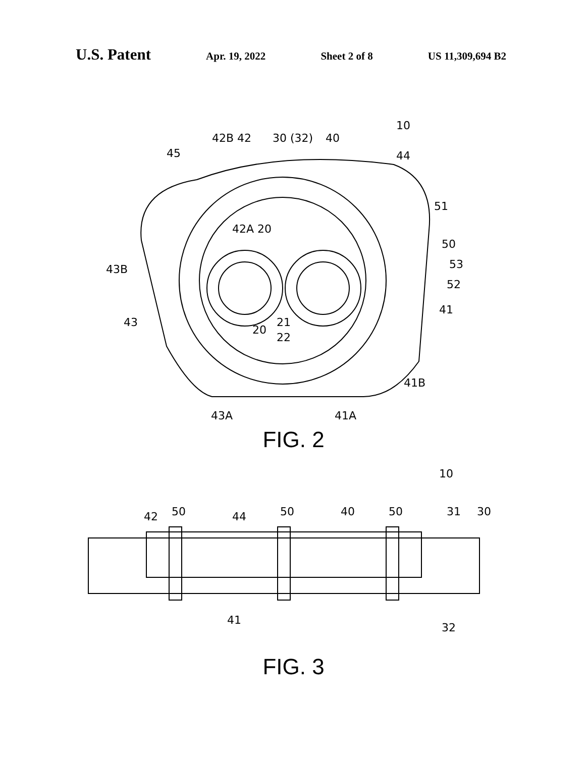U.S. Patent Apr. 19, 2022 Sheet 2 of 8 US 11,309,694 B2
10
42B 42
30 (32)
40
45
44
51
50
53
52
43B
41
42A 20
43
20
21
22
41B
43A
41A
FIG. 2
10
42
50
44
50
40
50
31
30
41
32
FIG. 3